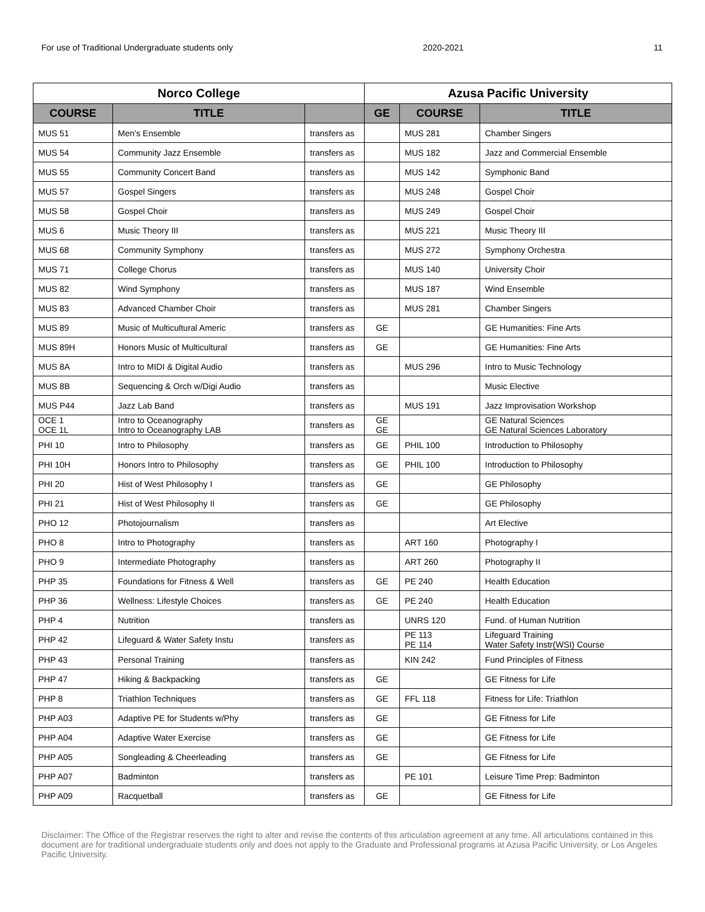For use of Traditional Undergraduate students only 2020-2021 11
| Norco College | | | Azusa Pacific University | | |
| --- | --- | --- | --- | --- | --- |
| COURSE | TITLE | | GE | COURSE | TITLE |
| MUS 51 | Men's Ensemble | transfers as | | MUS 281 | Chamber Singers |
| MUS 54 | Community Jazz Ensemble | transfers as | | MUS 182 | Jazz and Commercial Ensemble |
| MUS 55 | Community Concert Band | transfers as | | MUS 142 | Symphonic Band |
| MUS 57 | Gospel Singers | transfers as | | MUS 248 | Gospel Choir |
| MUS 58 | Gospel Choir | transfers as | | MUS 249 | Gospel Choir |
| MUS 6 | Music Theory III | transfers as | | MUS 221 | Music Theory III |
| MUS 68 | Community Symphony | transfers as | | MUS 272 | Symphony Orchestra |
| MUS 71 | College Chorus | transfers as | | MUS 140 | University Choir |
| MUS 82 | Wind Symphony | transfers as | | MUS 187 | Wind Ensemble |
| MUS 83 | Advanced Chamber Choir | transfers as | | MUS 281 | Chamber Singers |
| MUS 89 | Music of Multicultural Americ | transfers as | GE | | GE Humanities: Fine Arts |
| MUS 89H | Honors Music of Multicultural | transfers as | GE | | GE Humanities: Fine Arts |
| MUS 8A | Intro to MIDI & Digital Audio | transfers as | | MUS 296 | Intro to Music Technology |
| MUS 8B | Sequencing & Orch w/Digi Audio | transfers as | | | Music Elective |
| MUS P44 | Jazz Lab Band | transfers as | | MUS 191 | Jazz Improvisation Workshop |
| OCE 1 OCE 1L | Intro to Oceanography Intro to Oceanography LAB | transfers as | GE GE | | GE Natural Sciences GE Natural Sciences Laboratory |
| PHI 10 | Intro to Philosophy | transfers as | GE | PHIL 100 | Introduction to Philosophy |
| PHI 10H | Honors Intro to Philosophy | transfers as | GE | PHIL 100 | Introduction to Philosophy |
| PHI 20 | Hist of West Philosophy I | transfers as | GE | | GE Philosophy |
| PHI 21 | Hist of West Philosophy II | transfers as | GE | | GE Philosophy |
| PHO 12 | Photojournalism | transfers as | | | Art Elective |
| PHO 8 | Intro to Photography | transfers as | | ART 160 | Photography I |
| PHO 9 | Intermediate Photography | transfers as | | ART 260 | Photography II |
| PHP 35 | Foundations for Fitness & Well | transfers as | GE | PE 240 | Health Education |
| PHP 36 | Wellness: Lifestyle Choices | transfers as | GE | PE 240 | Health Education |
| PHP 4 | Nutrition | transfers as | | UNRS 120 | Fund. of Human Nutrition |
| PHP 42 | Lifeguard & Water Safety Instu | transfers as | | PE 113 PE 114 | Lifeguard Training Water Safety Instr(WSI) Course |
| PHP 43 | Personal Training | transfers as | | KIN 242 | Fund Principles of Fitness |
| PHP 47 | Hiking & Backpacking | transfers as | GE | | GE Fitness for Life |
| PHP 8 | Triathlon Techniques | transfers as | GE | FFL 118 | Fitness for Life: Triathlon |
| PHP A03 | Adaptive PE for Students w/Phy | transfers as | GE | | GE Fitness for Life |
| PHP A04 | Adaptive Water Exercise | transfers as | GE | | GE Fitness for Life |
| PHP A05 | Songleading & Cheerleading | transfers as | GE | | GE Fitness for Life |
| PHP A07 | Badminton | transfers as | | PE 101 | Leisure Time Prep: Badminton |
| PHP A09 | Racquetball | transfers as | GE | | GE Fitness for Life |
Disclaimer: The Office of the Registrar reserves the right to alter and revise the contents of this articulation agreement at any time. All articulations contained in this document are for traditional undergraduate students only and does not apply to the Graduate and Professional programs at Azusa Pacific University, or Los Angeles Pacific University.